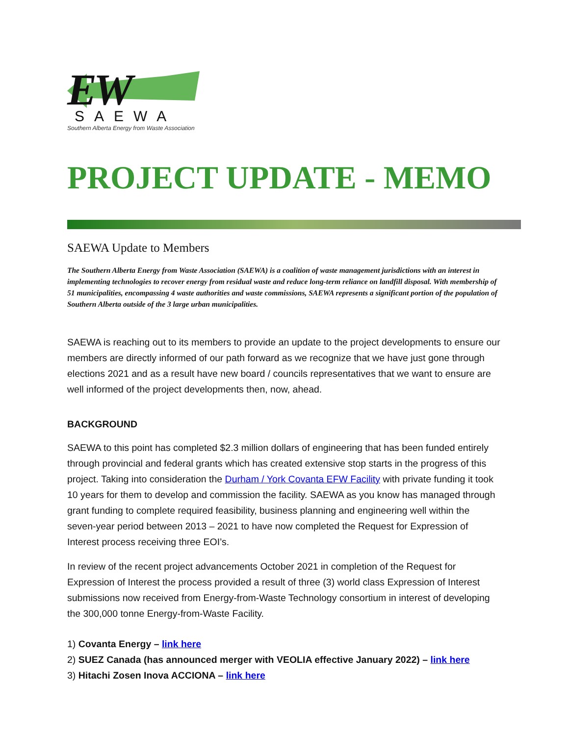EW
SAEWA
Southern Alberta Energy from Waste Association
PROJECT UPDATE - MEMO
SAEWA Update to Members
The Southern Alberta Energy from Waste Association (SAEWA) is a coalition of waste management jurisdictions with an interest in implementing technologies to recover energy from residual waste and reduce long-term reliance on landfill disposal. With membership of 51 municipalities, encompassing 4 waste authorities and waste commissions, SAEWA represents a significant portion of the population of Southern Alberta outside of the 3 large urban municipalities.
SAEWA is reaching out to its members to provide an update to the project developments to ensure our members are directly informed of our path forward as we recognize that we have just gone through elections 2021 and as a result have new board / councils representatives that we want to ensure are well informed of the project developments then, now, ahead.
BACKGROUND
SAEWA to this point has completed $2.3 million dollars of engineering that has been funded entirely through provincial and federal grants which has created extensive stop starts in the progress of this project. Taking into consideration the Durham / York Covanta EFW Facility with private funding it took 10 years for them to develop and commission the facility. SAEWA as you know has managed through grant funding to complete required feasibility, business planning and engineering well within the seven-year period between 2013 – 2021 to have now completed the Request for Expression of Interest process receiving three EOI’s.
In review of the recent project advancements October 2021 in completion of the Request for Expression of Interest the process provided a result of three (3) world class Expression of Interest submissions now received from Energy-from-Waste Technology consortium in interest of developing the 300,000 tonne Energy-from-Waste Facility.
1) Covanta Energy – link here
2) SUEZ Canada (has announced merger with VEOLIA effective January 2022) – link here
3) Hitachi Zosen Inova ACCIONA – link here